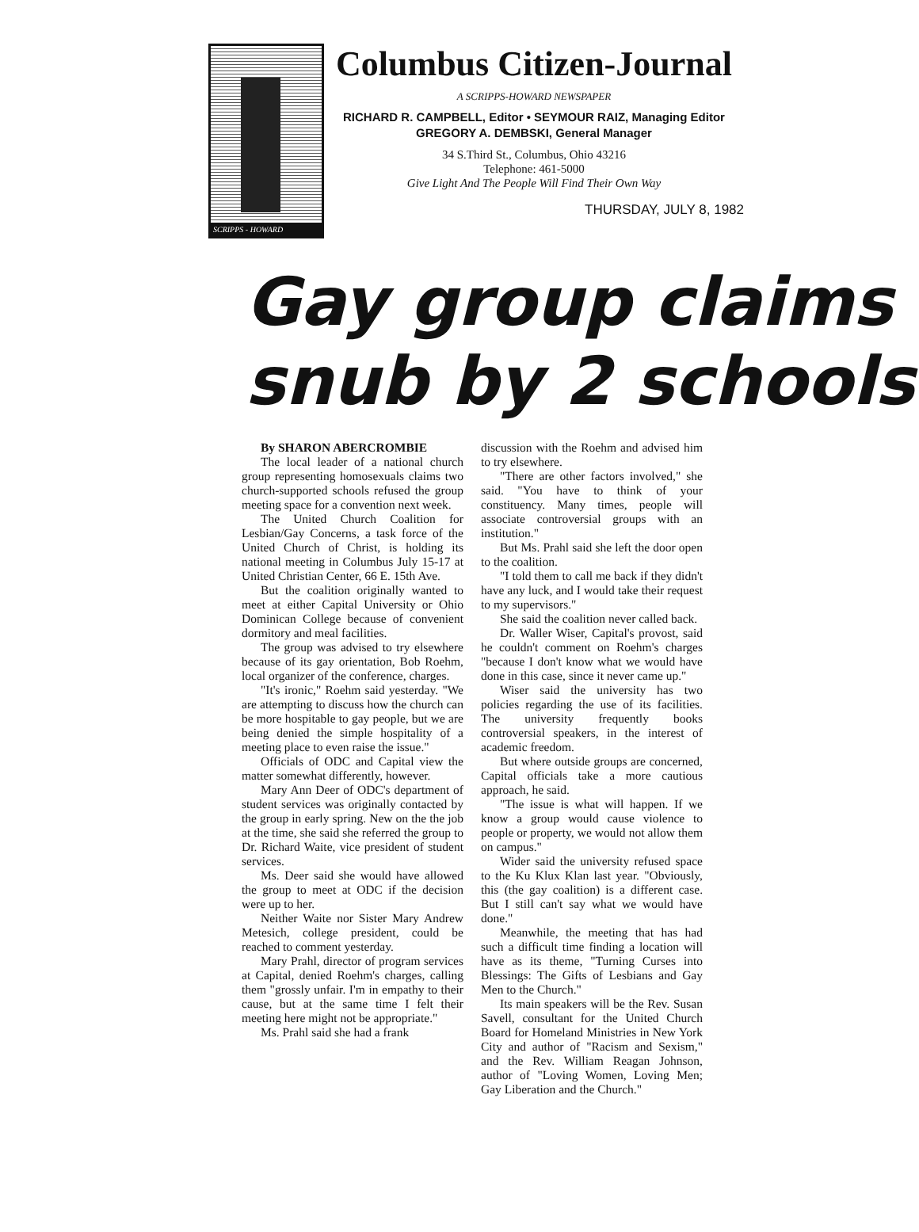SCRIPPS - HOWARD
Columbus Citizen-Journal
A SCRIPPS-HOWARD NEWSPAPER
RICHARD R. CAMPBELL, Editor • SEYMOUR RAIZ, Managing Editor
GREGORY A. DEMBSKI, General Manager
34 S.Third St., Columbus, Ohio 43216
Telephone: 461-5000
Give Light And The People Will Find Their Own Way
THURSDAY, JULY 8, 1982
Gay group claims
snub by 2 schools
By SHARON ABERCROMBIE
The local leader of a national church group representing homosexuals claims two church-supported schools refused the group meeting space for a convention next week.
The United Church Coalition for Lesbian/Gay Concerns, a task force of the United Church of Christ, is holding its national meeting in Columbus July 15-17 at United Christian Center, 66 E. 15th Ave.
But the coalition originally wanted to meet at either Capital University or Ohio Dominican College because of convenient dormitory and meal facilities.
The group was advised to try elsewhere because of its gay orientation, Bob Roehm, local organizer of the conference, charges.
"It's ironic," Roehm said yesterday. "We are attempting to discuss how the church can be more hospitable to gay people, but we are being denied the simple hospitality of a meeting place to even raise the issue."
Officials of ODC and Capital view the matter somewhat differently, however.
Mary Ann Deer of ODC's department of student services was originally contacted by the group in early spring. New on the the job at the time, she said she referred the group to Dr. Richard Waite, vice president of student services.
Ms. Deer said she would have allowed the group to meet at ODC if the decision were up to her.
Neither Waite nor Sister Mary Andrew Metesich, college president, could be reached to comment yesterday.
Mary Prahl, director of program services at Capital, denied Roehm's charges, calling them "grossly unfair. I'm in empathy to their cause, but at the same time I felt their meeting here might not be appropriate."
Ms. Prahl said she had a frank
discussion with the Roehm and advised him to try elsewhere.
"There are other factors involved," she said. "You have to think of your constituency. Many times, people will associate controversial groups with an institution."
But Ms. Prahl said she left the door open to the coalition.
"I told them to call me back if they didn't have any luck, and I would take their request to my supervisors."
She said the coalition never called back.
Dr. Waller Wiser, Capital's provost, said he couldn't comment on Roehm's charges "because I don't know what we would have done in this case, since it never came up."
Wiser said the university has two policies regarding the use of its facilities. The university frequently books controversial speakers, in the interest of academic freedom.
But where outside groups are concerned, Capital officials take a more cautious approach, he said.
"The issue is what will happen. If we know a group would cause violence to people or property, we would not allow them on campus."
Wider said the university refused space to the Ku Klux Klan last year. "Obviously, this (the gay coalition) is a different case. But I still can't say what we would have done."
Meanwhile, the meeting that has had such a difficult time finding a location will have as its theme, "Turning Curses into Blessings: The Gifts of Lesbians and Gay Men to the Church."
Its main speakers will be the Rev. Susan Savell, consultant for the United Church Board for Homeland Ministries in New York City and author of "Racism and Sexism," and the Rev. William Reagan Johnson, author of "Loving Women, Loving Men; Gay Liberation and the Church."